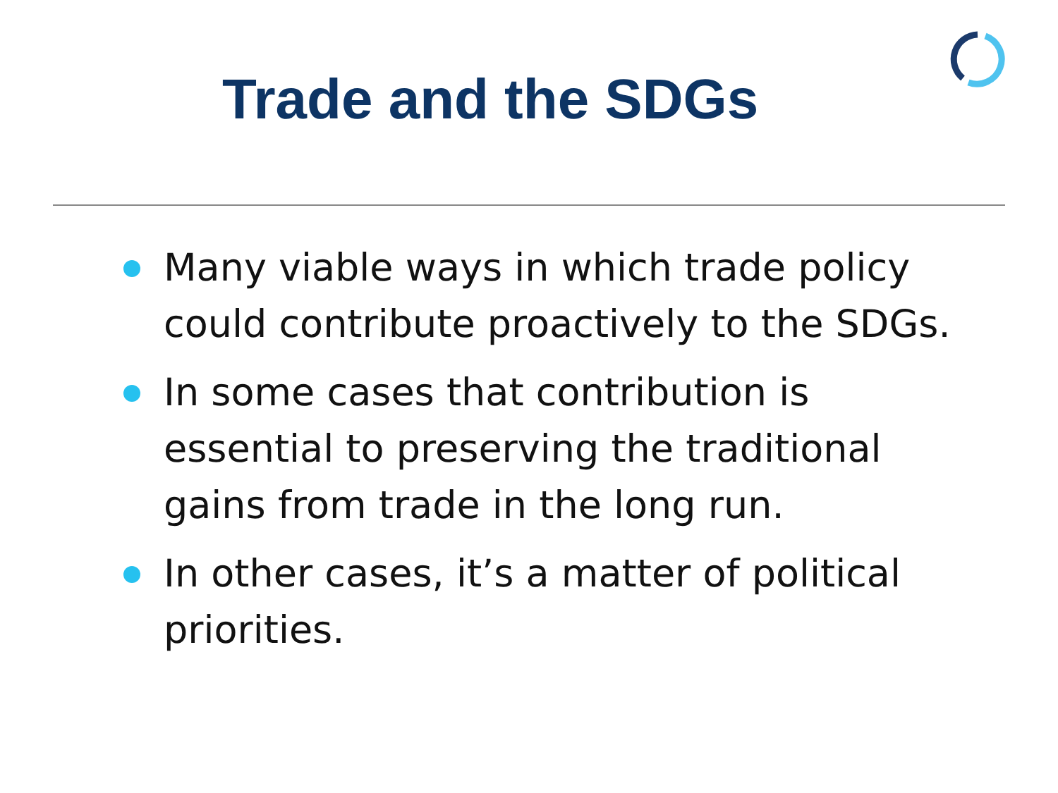Trade and the SDGs
Many viable ways in which trade policy could contribute proactively to the SDGs.
In some cases that contribution is essential to preserving the traditional gains from trade in the long run.
In other cases, it’s a matter of political priorities.